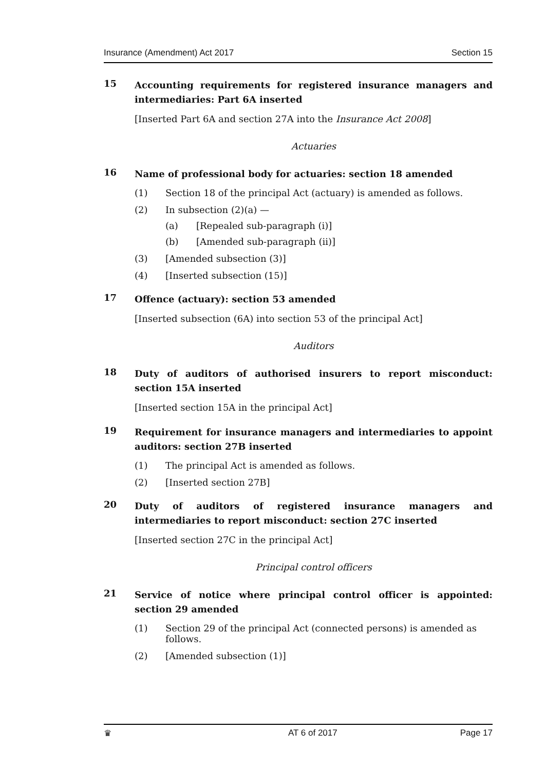Insurance (Amendment) Act 2017 Section 15
15 Accounting requirements for registered insurance managers and intermediaries: Part 6A inserted
[Inserted Part 6A and section 27A into the Insurance Act 2008]
Actuaries
16 Name of professional body for actuaries: section 18 amended
(1) Section 18 of the principal Act (actuary) is amended as follows.
(2) In subsection (2)(a) —
(a) [Repealed sub-paragraph (i)]
(b) [Amended sub-paragraph (ii)]
(3) [Amended subsection (3)]
(4) [Inserted subsection (15)]
17 Offence (actuary): section 53 amended
[Inserted subsection (6A) into section 53 of the principal Act]
Auditors
18 Duty of auditors of authorised insurers to report misconduct: section 15A inserted
[Inserted section 15A in the principal Act]
19 Requirement for insurance managers and intermediaries to appoint auditors: section 27B inserted
(1) The principal Act is amended as follows.
(2) [Inserted section 27B]
20 Duty of auditors of registered insurance managers and intermediaries to report misconduct: section 27C inserted
[Inserted section 27C in the principal Act]
Principal control officers
21 Service of notice where principal control officer is appointed: section 29 amended
(1) Section 29 of the principal Act (connected persons) is amended as follows.
(2) [Amended subsection (1)]
♛ AT 6 of 2017 Page 17